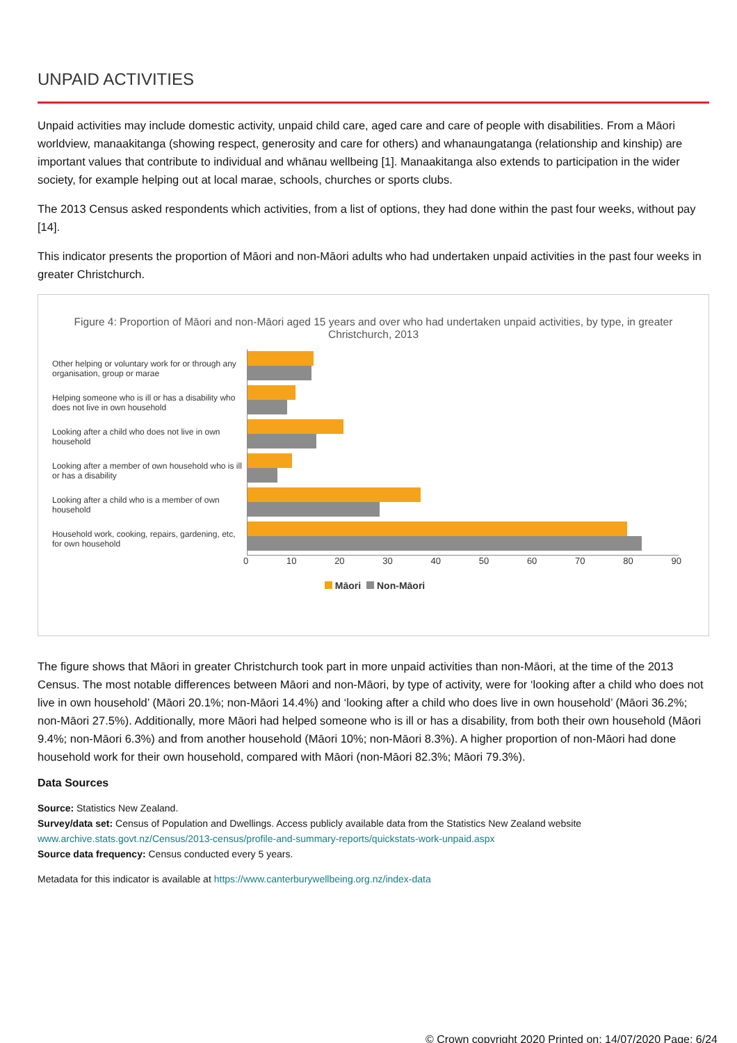UNPAID ACTIVITIES
Unpaid activities may include domestic activity, unpaid child care, aged care and care of people with disabilities. From a Māori worldview, manaakitanga (showing respect, generosity and care for others) and whanaungatanga (relationship and kinship) are important values that contribute to individual and whānau wellbeing [1]. Manaakitanga also extends to participation in the wider society, for example helping out at local marae, schools, churches or sports clubs.
The 2013 Census asked respondents which activities, from a list of options, they had done within the past four weeks, without pay [14].
This indicator presents the proportion of Māori and non-Māori adults who had undertaken unpaid activities in the past four weeks in greater Christchurch.
Figure 4: Proportion of Māori and non-Māori aged 15 years and over who had undertaken unpaid activities, by type, in greater Christchurch, 2013
Other helping or voluntary work for or through any organisation, group or marae
Helping someone who is ill or has a disability who does not live in own household
Looking after a child who does not live in own household
Looking after a member of own household who is ill or has a disability
Looking after a child who is a member of own household
Household work, cooking, repairs, gardening, etc, for own household
0 10 20 30 40 50 60 70 80 90
Māori Non-Māori
The figure shows that Māori in greater Christchurch took part in more unpaid activities than non-Māori, at the time of the 2013 Census. The most notable differences between Māori and non-Māori, by type of activity, were for ‘looking after a child who does not live in own household’ (Māori 20.1%; non-Māori 14.4%) and ‘looking after a child who does live in own household’ (Māori 36.2%; non-Māori 27.5%). Additionally, more Māori had helped someone who is ill or has a disability, from both their own household (Māori 9.4%; non-Māori 6.3%) and from another household (Māori 10%; non-Māori 8.3%). A higher proportion of non-Māori had done household work for their own household, compared with Māori (non-Māori 82.3%; Māori 79.3%).
Data Sources
Source: Statistics New Zealand.
Survey/data set: Census of Population and Dwellings. Access publicly available data from the Statistics New Zealand website www.archive.stats.govt.nz/Census/2013-census/profile-and-summary-reports/quickstats-work-unpaid.aspx
Source data frequency: Census conducted every 5 years.
Metadata for this indicator is available at https://www.canterburywellbeing.org.nz/index-data
© Crown copyright 2020 Printed on: 14/07/2020 Page: 6/24